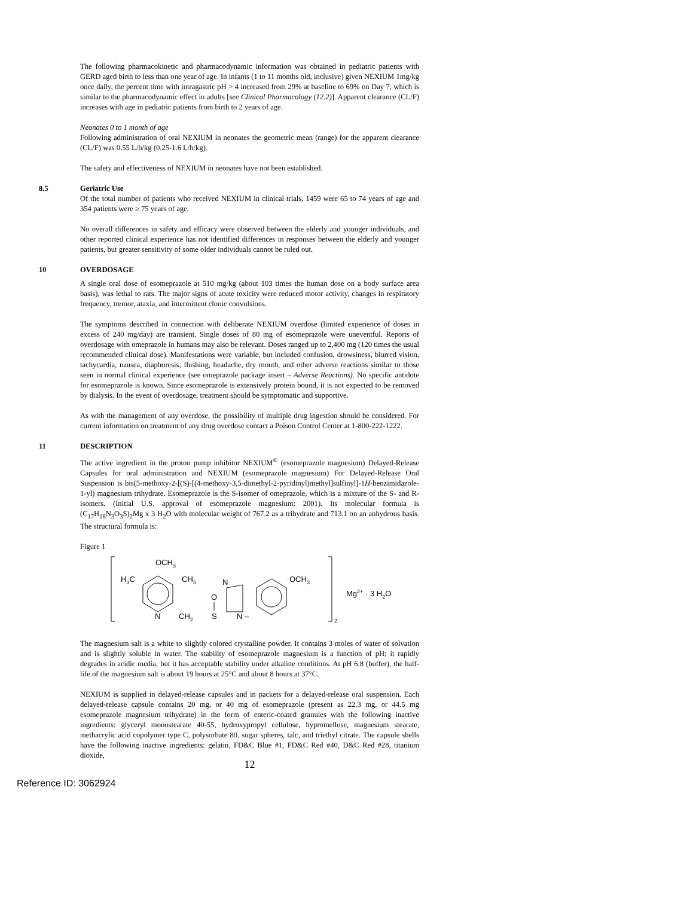The following pharmacokinetic and pharmacodynamic information was obtained in pediatric patients with GERD aged birth to less than one year of age. In infants (1 to 11 months old, inclusive) given NEXIUM 1mg/kg once daily, the percent time with intragastric pH > 4 increased from 29% at baseline to 69% on Day 7, which is similar to the pharmacodynamic effect in adults [see Clinical Pharmacology (12.2)]. Apparent clearance (CL/F) increases with age in pediatric patients from birth to 2 years of age.
Neonates 0 to 1 month of age
Following administration of oral NEXIUM in neonates the geometric mean (range) for the apparent clearance (CL/F) was 0.55 L/h/kg (0.25-1.6 L/h/kg).
The safety and effectiveness of NEXIUM in neonates have not been established.
8.5 Geriatric Use
Of the total number of patients who received NEXIUM in clinical trials, 1459 were 65 to 74 years of age and 354 patients were ≥ 75 years of age.
No overall differences in safety and efficacy were observed between the elderly and younger individuals, and other reported clinical experience has not identified differences in responses between the elderly and younger patients, but greater sensitivity of some older individuals cannot be ruled out.
10 OVERDOSAGE
A single oral dose of esomeprazole at 510 mg/kg (about 103 times the human dose on a body surface area basis), was lethal to rats. The major signs of acute toxicity were reduced motor activity, changes in respiratory frequency, tremor, ataxia, and intermittent clonic convulsions.
The symptoms described in connection with deliberate NEXIUM overdose (limited experience of doses in excess of 240 mg/day) are transient. Single doses of 80 mg of esomeprazole were uneventful. Reports of overdosage with omeprazole in humans may also be relevant. Doses ranged up to 2,400 mg (120 times the usual recommended clinical dose). Manifestations were variable, but included confusion, drowsiness, blurred vision, tachycardia, nausea, diaphoresis, flushing, headache, dry mouth, and other adverse reactions similar to those seen in normal clinical experience (see omeprazole package insert – Adverse Reactions). No specific antidote for esomeprazole is known. Since esomeprazole is extensively protein bound, it is not expected to be removed by dialysis. In the event of overdosage, treatment should be symptomatic and supportive.
As with the management of any overdose, the possibility of multiple drug ingestion should be considered. For current information on treatment of any drug overdose contact a Poison Control Center at 1-800-222-1222.
11 DESCRIPTION
The active ingredient in the proton pump inhibitor NEXIUM<sup>®</sup> (esomeprazole magnesium) Delayed-Release Capsules for oral administration and NEXIUM (esomeprazole magnesium) For Delayed-Release Oral Suspension is bis(5-methoxy-2-[(S)-[(4-methoxy-3,5-dimethyl-2-pyridinyl)methyl]sulfinyl]-1H-benzimidazole-1-yl) magnesium trihydrate. Esomeprazole is the S-isomer of omeprazole, which is a mixture of the S- and R- isomers. (Initial U.S. approval of esomeprazole magnesium: 2001). Its molecular formula is (C<sub>17</sub>H<sub>18</sub>N<sub>3</sub>O<sub>3</sub>S)<sub>2</sub>Mg x 3 H<sub>2</sub>O with molecular weight of 767.2 as a trihydrate and 713.1 on an anhydrous basis. The structural formula is:
Figure 1
OCH3
H3C
CH3
N
CH2
S
O
N
N –
OCH3
2
Mg2+ · 3 H2O
The magnesium salt is a white to slightly colored crystalline powder. It contains 3 moles of water of solvation and is slightly soluble in water. The stability of esomeprazole magnesium is a function of pH; it rapidly degrades in acidic media, but it has acceptable stability under alkaline conditions. At pH 6.8 (buffer), the half-life of the magnesium salt is about 19 hours at 25°C and about 8 hours at 37°C.
NEXIUM is supplied in delayed-release capsules and in packets for a delayed-release oral suspension. Each delayed-release capsule contains 20 mg, or 40 mg of esomeprazole (present as 22.3 mg, or 44.5 mg esomeprazole magnesium trihydrate) in the form of enteric-coated granules with the following inactive ingredients: glyceryl monostearate 40-55, hydroxypropyl cellulose, hypromellose, magnesium stearate, methacrylic acid copolymer type C, polysorbate 80, sugar spheres, talc, and triethyl citrate. The capsule shells have the following inactive ingredients: gelatin, FD&C Blue #1, FD&C Red #40, D&C Red #28, titanium dioxide,
12
Reference ID: 3062924